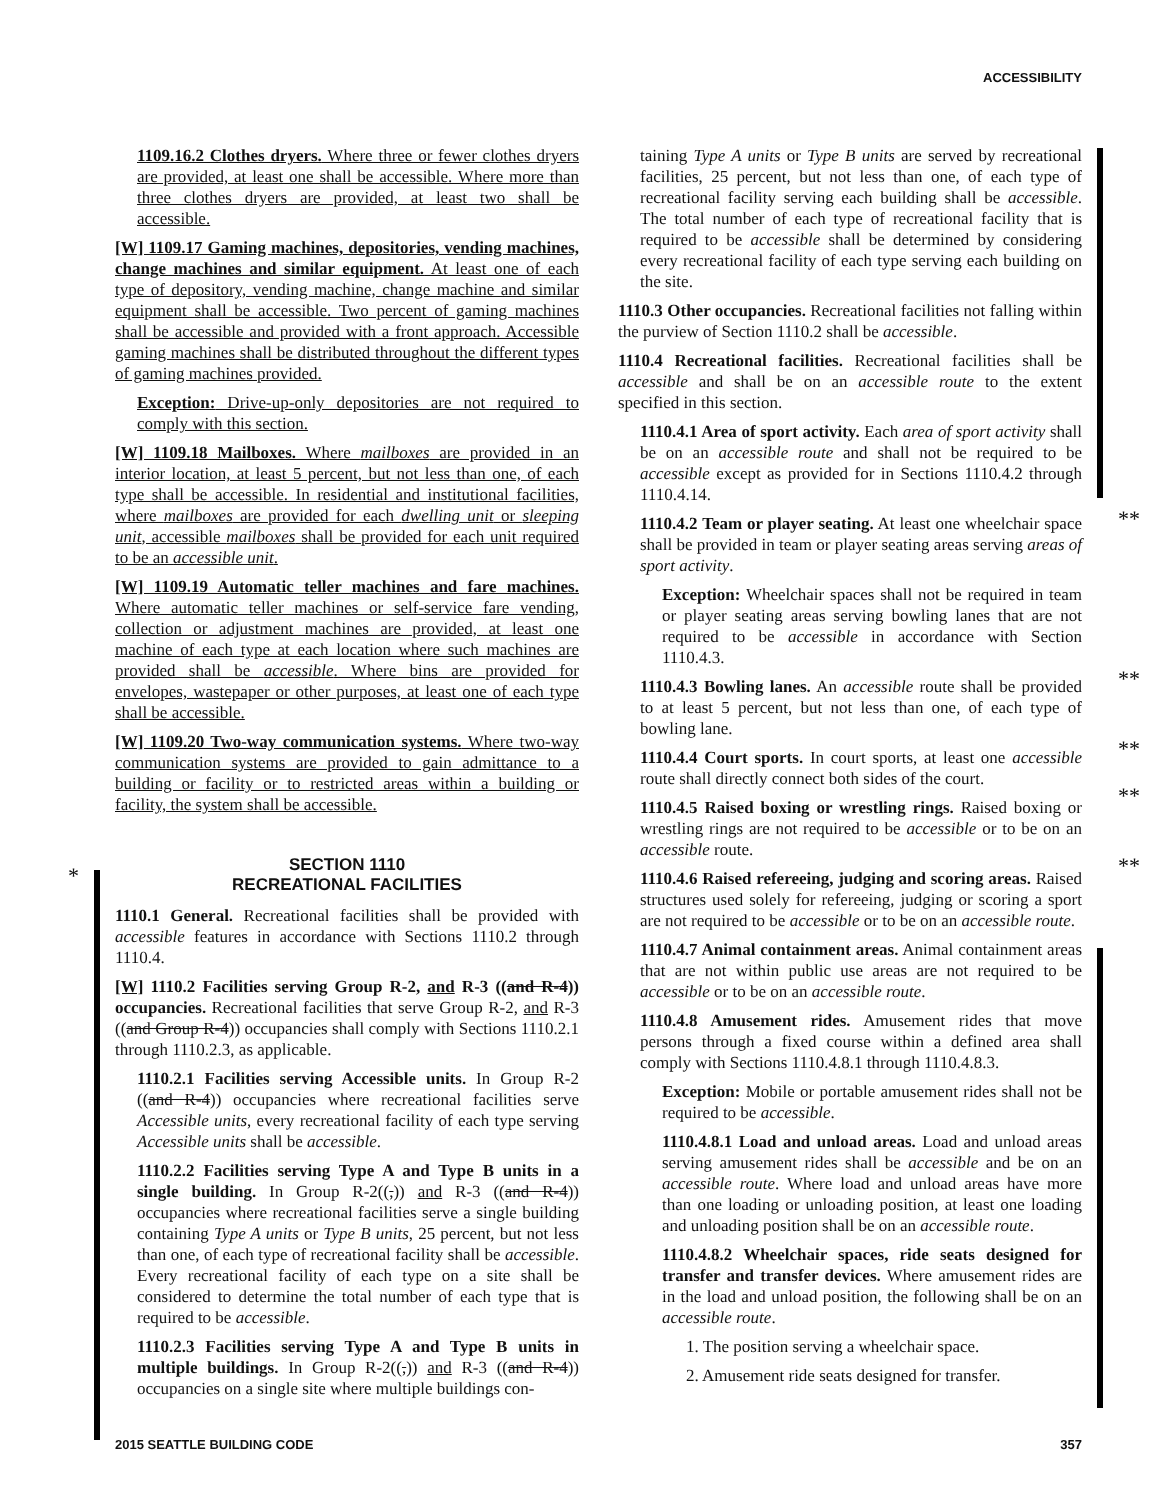ACCESSIBILITY
*
**
**
**
**
**
1109.16.2 Clothes dryers. Where three or fewer clothes dryers are provided, at least one shall be accessible. Where more than three clothes dryers are provided, at least two shall be accessible.
[W] 1109.17 Gaming machines, depositories, vending machines, change machines and similar equipment. At least one of each type of depository, vending machine, change machine and similar equipment shall be accessible. Two percent of gaming machines shall be accessible and provided with a front approach. Accessible gaming machines shall be distributed throughout the different types of gaming machines provided.
Exception: Drive-up-only depositories are not required to comply with this section.
[W] 1109.18 Mailboxes. Where mailboxes are provided in an interior location, at least 5 percent, but not less than one, of each type shall be accessible. In residential and institutional facilities, where mailboxes are provided for each dwelling unit or sleeping unit, accessible mailboxes shall be provided for each unit required to be an accessible unit.
[W] 1109.19 Automatic teller machines and fare machines. Where automatic teller machines or self-service fare vending, collection or adjustment machines are provided, at least one machine of each type at each location where such machines are provided shall be accessible. Where bins are provided for envelopes, wastepaper or other purposes, at least one of each type shall be accessible.
[W] 1109.20 Two-way communication systems. Where two-way communication systems are provided to gain admittance to a building or facility or to restricted areas within a building or facility, the system shall be accessible.
SECTION 1110
RECREATIONAL FACILITIES
1110.1 General. Recreational facilities shall be provided with accessible features in accordance with Sections 1110.2 through 1110.4.
[W] 1110.2 Facilities serving Group R-2, and R-3 ((and R-4)) occupancies. Recreational facilities that serve Group R-2, and R-3 ((and Group R-4)) occupancies shall comply with Sections 1110.2.1 through 1110.2.3, as applicable.
1110.2.1 Facilities serving Accessible units. In Group R-2 ((and R-4)) occupancies where recreational facilities serve Accessible units, every recreational facility of each type serving Accessible units shall be accessible.
1110.2.2 Facilities serving Type A and Type B units in a single building. In Group R-2((,)) and R-3 ((and R-4)) occupancies where recreational facilities serve a single building containing Type A units or Type B units, 25 percent, but not less than one, of each type of recreational facility shall be accessible. Every recreational facility of each type on a site shall be considered to determine the total number of each type that is required to be accessible.
1110.2.3 Facilities serving Type A and Type B units in multiple buildings. In Group R-2((,)) and R-3 ((and R-4)) occupancies on a single site where multiple buildings con-
taining Type A units or Type B units are served by recreational facilities, 25 percent, but not less than one, of each type of recreational facility serving each building shall be accessible. The total number of each type of recreational facility that is required to be accessible shall be determined by considering every recreational facility of each type serving each building on the site.
1110.3 Other occupancies. Recreational facilities not falling within the purview of Section 1110.2 shall be accessible.
1110.4 Recreational facilities. Recreational facilities shall be accessible and shall be on an accessible route to the extent specified in this section.
1110.4.1 Area of sport activity. Each area of sport activity shall be on an accessible route and shall not be required to be accessible except as provided for in Sections 1110.4.2 through 1110.4.14.
1110.4.2 Team or player seating. At least one wheelchair space shall be provided in team or player seating areas serving areas of sport activity.
Exception: Wheelchair spaces shall not be required in team or player seating areas serving bowling lanes that are not required to be accessible in accordance with Section 1110.4.3.
1110.4.3 Bowling lanes. An accessible route shall be provided to at least 5 percent, but not less than one, of each type of bowling lane.
1110.4.4 Court sports. In court sports, at least one accessible route shall directly connect both sides of the court.
1110.4.5 Raised boxing or wrestling rings. Raised boxing or wrestling rings are not required to be accessible or to be on an accessible route.
1110.4.6 Raised refereeing, judging and scoring areas. Raised structures used solely for refereeing, judging or scoring a sport are not required to be accessible or to be on an accessible route.
1110.4.7 Animal containment areas. Animal containment areas that are not within public use areas are not required to be accessible or to be on an accessible route.
1110.4.8 Amusement rides. Amusement rides that move persons through a fixed course within a defined area shall comply with Sections 1110.4.8.1 through 1110.4.8.3.
Exception: Mobile or portable amusement rides shall not be required to be accessible.
1110.4.8.1 Load and unload areas. Load and unload areas serving amusement rides shall be accessible and be on an accessible route. Where load and unload areas have more than one loading or unloading position, at least one loading and unloading position shall be on an accessible route.
1110.4.8.2 Wheelchair spaces, ride seats designed for transfer and transfer devices. Where amusement rides are in the load and unload position, the following shall be on an accessible route.
1. The position serving a wheelchair space.
2. Amusement ride seats designed for transfer.
2015 SEATTLE BUILDING CODE 357